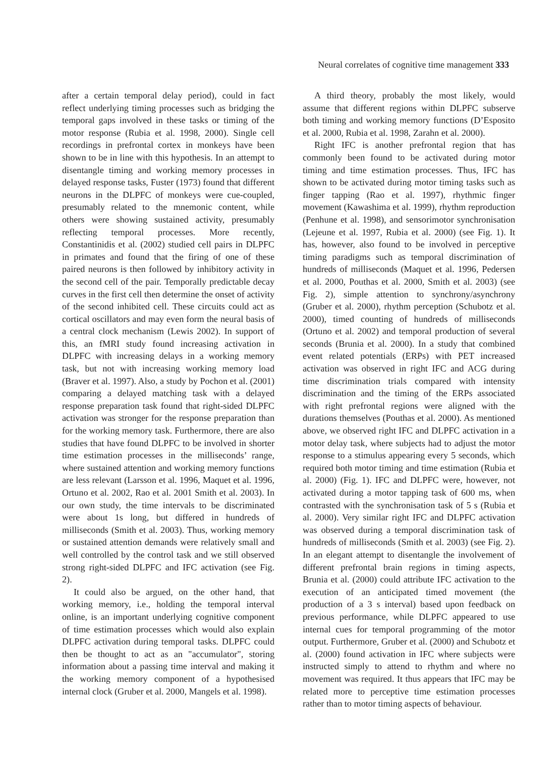Neural correlates of cognitive time management 333
after a certain temporal delay period), could in fact reflect underlying timing processes such as bridging the temporal gaps involved in these tasks or timing of the motor response (Rubia et al. 1998, 2000). Single cell recordings in prefrontal cortex in monkeys have been shown to be in line with this hypothesis. In an attempt to disentangle timing and working memory processes in delayed response tasks, Fuster (1973) found that different neurons in the DLPFC of monkeys were cue-coupled, presumably related to the mnemonic content, while others were showing sustained activity, presumably reflecting temporal processes. More recently, Constantinidis et al. (2002) studied cell pairs in DLPFC in primates and found that the firing of one of these paired neurons is then followed by inhibitory activity in the second cell of the pair. Temporally predictable decay curves in the first cell then determine the onset of activity of the second inhibited cell. These circuits could act as cortical oscillators and may even form the neural basis of a central clock mechanism (Lewis 2002). In support of this, an fMRI study found increasing activation in DLPFC with increasing delays in a working memory task, but not with increasing working memory load (Braver et al. 1997). Also, a study by Pochon et al. (2001) comparing a delayed matching task with a delayed response preparation task found that right-sided DLPFC activation was stronger for the response preparation than for the working memory task. Furthermore, there are also studies that have found DLPFC to be involved in shorter time estimation processes in the milliseconds’ range, where sustained attention and working memory functions are less relevant (Larsson et al. 1996, Maquet et al. 1996, Ortuno et al. 2002, Rao et al. 2001 Smith et al. 2003). In our own study, the time intervals to be discriminated were about 1s long, but differed in hundreds of milliseconds (Smith et al. 2003). Thus, working memory or sustained attention demands were relatively small and well controlled by the control task and we still observed strong right-sided DLPFC and IFC activation (see Fig. 2).
It could also be argued, on the other hand, that working memory, i.e., holding the temporal interval online, is an important underlying cognitive component of time estimation processes which would also explain DLPFC activation during temporal tasks. DLPFC could then be thought to act as an "accumulator", storing information about a passing time interval and making it the working memory component of a hypothesised internal clock (Gruber et al. 2000, Mangels et al. 1998).
A third theory, probably the most likely, would assume that different regions within DLPFC subserve both timing and working memory functions (D’Esposito et al. 2000, Rubia et al. 1998, Zarahn et al. 2000).
Right IFC is another prefrontal region that has commonly been found to be activated during motor timing and time estimation processes. Thus, IFC has shown to be activated during motor timing tasks such as finger tapping (Rao et al. 1997), rhythmic finger movement (Kawashima et al. 1999), rhythm reproduction (Penhune et al. 1998), and sensorimotor synchronisation (Lejeune et al. 1997, Rubia et al. 2000) (see Fig. 1). It has, however, also found to be involved in perceptive timing paradigms such as temporal discrimination of hundreds of milliseconds (Maquet et al. 1996, Pedersen et al. 2000, Pouthas et al. 2000, Smith et al. 2003) (see Fig. 2), simple attention to synchrony/asynchrony (Gruber et al. 2000), rhythm perception (Schubotz et al. 2000), timed counting of hundreds of milliseconds (Ortuno et al. 2002) and temporal production of several seconds (Brunia et al. 2000). In a study that combined event related potentials (ERPs) with PET increased activation was observed in right IFC and ACG during time discrimination trials compared with intensity discrimination and the timing of the ERPs associated with right prefrontal regions were aligned with the durations themselves (Pouthas et al. 2000). As mentioned above, we observed right IFC and DLPFC activation in a motor delay task, where subjects had to adjust the motor response to a stimulus appearing every 5 seconds, which required both motor timing and time estimation (Rubia et al. 2000) (Fig. 1). IFC and DLPFC were, however, not activated during a motor tapping task of 600 ms, when contrasted with the synchronisation task of 5 s (Rubia et al. 2000). Very similar right IFC and DLPFC activation was observed during a temporal discrimination task of hundreds of milliseconds (Smith et al. 2003) (see Fig. 2). In an elegant attempt to disentangle the involvement of different prefrontal brain regions in timing aspects, Brunia et al. (2000) could attribute IFC activation to the execution of an anticipated timed movement (the production of a 3 s interval) based upon feedback on previous performance, while DLPFC appeared to use internal cues for temporal programming of the motor output. Furthermore, Gruber et al. (2000) and Schubotz et al. (2000) found activation in IFC where subjects were instructed simply to attend to rhythm and where no movement was required. It thus appears that IFC may be related more to perceptive time estimation processes rather than to motor timing aspects of behaviour.